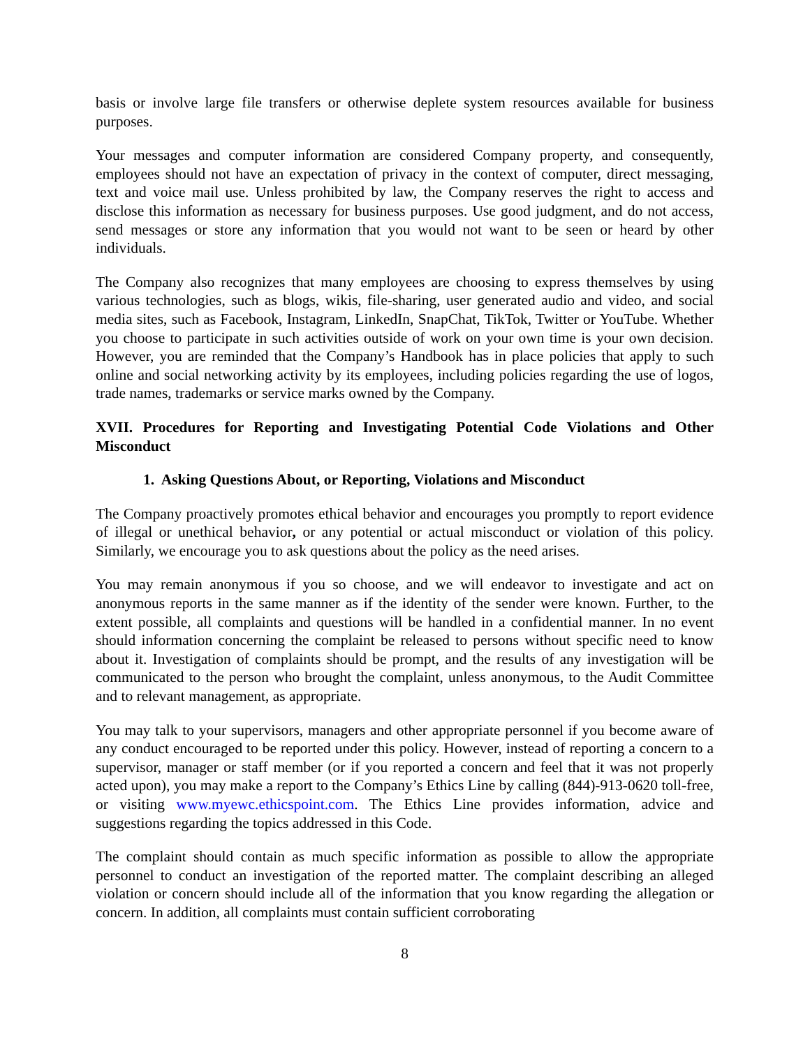basis or involve large file transfers or otherwise deplete system resources available for business purposes.
Your messages and computer information are considered Company property, and consequently, employees should not have an expectation of privacy in the context of computer, direct messaging, text and voice mail use. Unless prohibited by law, the Company reserves the right to access and disclose this information as necessary for business purposes. Use good judgment, and do not access, send messages or store any information that you would not want to be seen or heard by other individuals.
The Company also recognizes that many employees are choosing to express themselves by using various technologies, such as blogs, wikis, file-sharing, user generated audio and video, and social media sites, such as Facebook, Instagram, LinkedIn, SnapChat, TikTok, Twitter or YouTube. Whether you choose to participate in such activities outside of work on your own time is your own decision. However, you are reminded that the Company’s Handbook has in place policies that apply to such online and social networking activity by its employees, including policies regarding the use of logos, trade names, trademarks or service marks owned by the Company.
XVII. Procedures for Reporting and Investigating Potential Code Violations and Other Misconduct
1. Asking Questions About, or Reporting, Violations and Misconduct
The Company proactively promotes ethical behavior and encourages you promptly to report evidence of illegal or unethical behavior, or any potential or actual misconduct or violation of this policy. Similarly, we encourage you to ask questions about the policy as the need arises.
You may remain anonymous if you so choose, and we will endeavor to investigate and act on anonymous reports in the same manner as if the identity of the sender were known. Further, to the extent possible, all complaints and questions will be handled in a confidential manner. In no event should information concerning the complaint be released to persons without specific need to know about it. Investigation of complaints should be prompt, and the results of any investigation will be communicated to the person who brought the complaint, unless anonymous, to the Audit Committee and to relevant management, as appropriate.
You may talk to your supervisors, managers and other appropriate personnel if you become aware of any conduct encouraged to be reported under this policy. However, instead of reporting a concern to a supervisor, manager or staff member (or if you reported a concern and feel that it was not properly acted upon), you may make a report to the Company’s Ethics Line by calling (844)-913-0620 toll-free, or visiting www.myewc.ethicspoint.com. The Ethics Line provides information, advice and suggestions regarding the topics addressed in this Code.
The complaint should contain as much specific information as possible to allow the appropriate personnel to conduct an investigation of the reported matter. The complaint describing an alleged violation or concern should include all of the information that you know regarding the allegation or concern. In addition, all complaints must contain sufficient corroborating
8